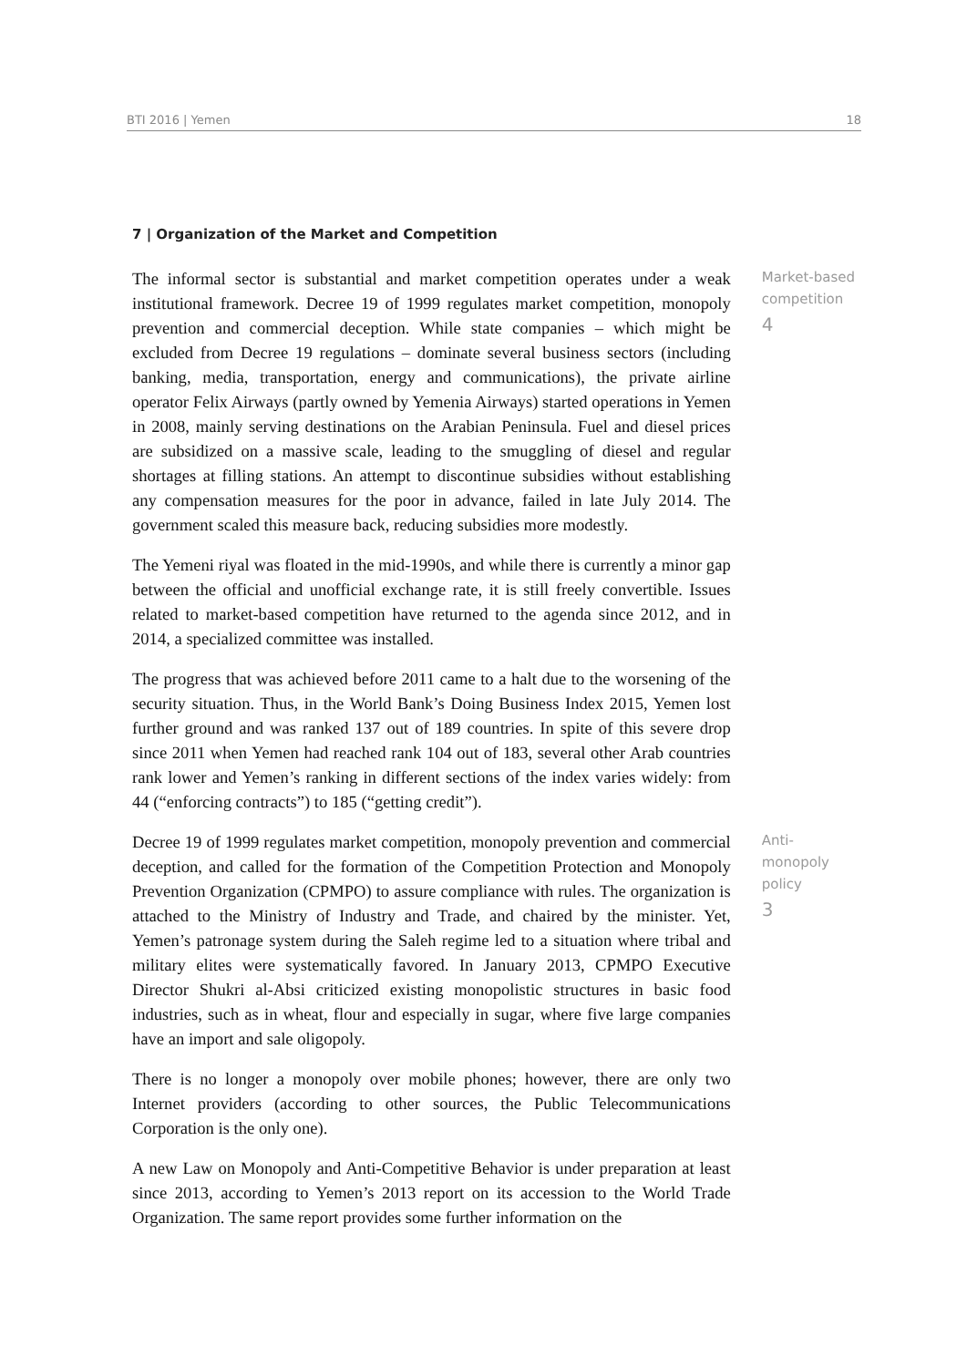BTI 2016 | Yemen 18
7 | Organization of the Market and Competition
The informal sector is substantial and market competition operates under a weak institutional framework. Decree 19 of 1999 regulates market competition, monopoly prevention and commercial deception. While state companies – which might be excluded from Decree 19 regulations – dominate several business sectors (including banking, media, transportation, energy and communications), the private airline operator Felix Airways (partly owned by Yemenia Airways) started operations in Yemen in 2008, mainly serving destinations on the Arabian Peninsula. Fuel and diesel prices are subsidized on a massive scale, leading to the smuggling of diesel and regular shortages at filling stations. An attempt to discontinue subsidies without establishing any compensation measures for the poor in advance, failed in late July 2014. The government scaled this measure back, reducing subsidies more modestly.
The Yemeni riyal was floated in the mid-1990s, and while there is currently a minor gap between the official and unofficial exchange rate, it is still freely convertible. Issues related to market-based competition have returned to the agenda since 2012, and in 2014, a specialized committee was installed.
The progress that was achieved before 2011 came to a halt due to the worsening of the security situation. Thus, in the World Bank’s Doing Business Index 2015, Yemen lost further ground and was ranked 137 out of 189 countries. In spite of this severe drop since 2011 when Yemen had reached rank 104 out of 183, several other Arab countries rank lower and Yemen’s ranking in different sections of the index varies widely: from 44 (“enforcing contracts”) to 185 (“getting credit”).
Market-based
competition
4
Decree 19 of 1999 regulates market competition, monopoly prevention and commercial deception, and called for the formation of the Competition Protection and Monopoly Prevention Organization (CPMPO) to assure compliance with rules. The organization is attached to the Ministry of Industry and Trade, and chaired by the minister. Yet, Yemen’s patronage system during the Saleh regime led to a situation where tribal and military elites were systematically favored. In January 2013, CPMPO Executive Director Shukri al-Absi criticized existing monopolistic structures in basic food industries, such as in wheat, flour and especially in sugar, where five large companies have an import and sale oligopoly.
There is no longer a monopoly over mobile phones; however, there are only two Internet providers (according to other sources, the Public Telecommunications Corporation is the only one).
A new Law on Monopoly and Anti-Competitive Behavior is under preparation at least since 2013, according to Yemen’s 2013 report on its accession to the World Trade Organization. The same report provides some further information on the
Anti-monopoly
policy
3